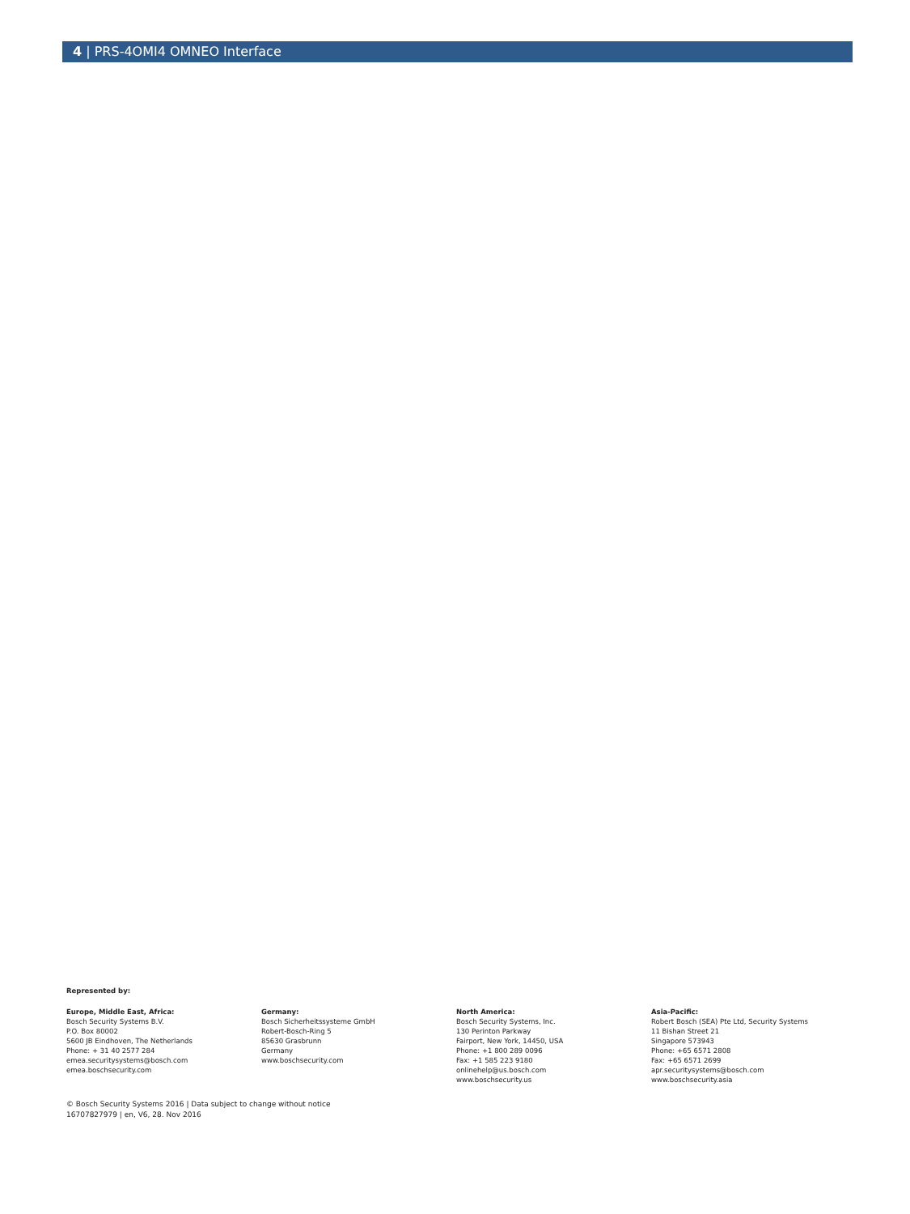4 | PRS-4OMI4 OMNEO Interface
Represented by:
Europe, Middle East, Africa:
Bosch Security Systems B.V.
P.O. Box 80002
5600 JB Eindhoven, The Netherlands
Phone: + 31 40 2577 284
emea.securitysystems@bosch.com
emea.boschsecurity.com
Germany:
Bosch Sicherheitssysteme GmbH
Robert-Bosch-Ring 5
85630 Grasbrunn
Germany
www.boschsecurity.com
North America:
Bosch Security Systems, Inc.
130 Perinton Parkway
Fairport, New York, 14450, USA
Phone: +1 800 289 0096
Fax: +1 585 223 9180
onlinehelp@us.bosch.com
www.boschsecurity.us
Asia-Pacific:
Robert Bosch (SEA) Pte Ltd, Security Systems
11 Bishan Street 21
Singapore 573943
Phone: +65 6571 2808
Fax: +65 6571 2699
apr.securitysystems@bosch.com
www.boschsecurity.asia
© Bosch Security Systems 2016 | Data subject to change without notice
16707827979 | en, V6, 28. Nov 2016